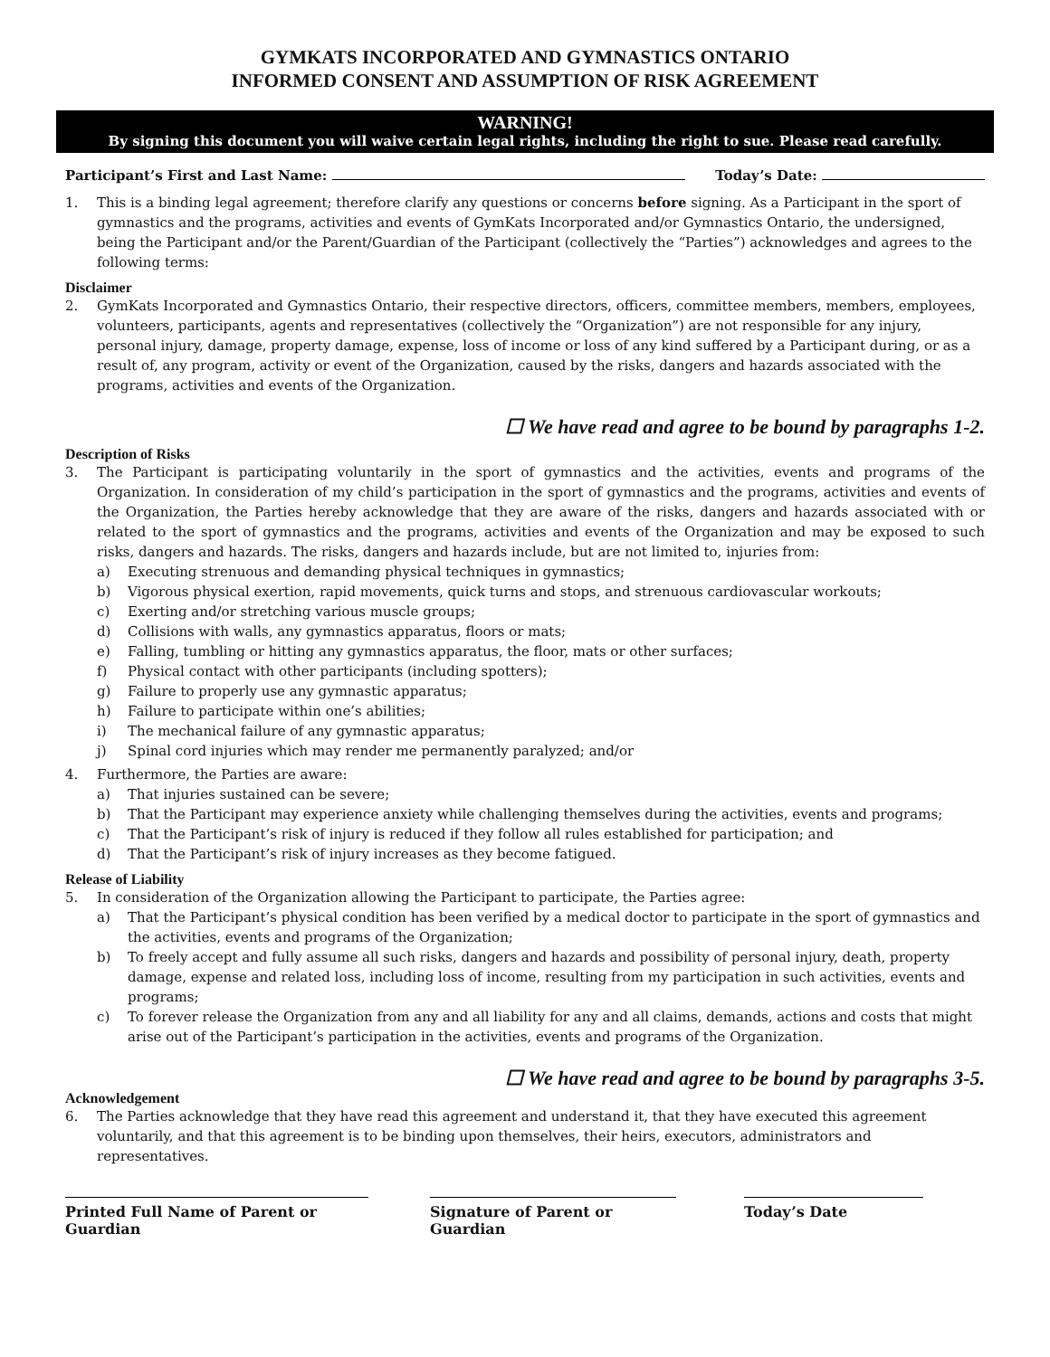GYMKATS INCORPORATED AND GYMNASTICS ONTARIO
INFORMED CONSENT AND ASSUMPTION OF RISK AGREEMENT
WARNING!
By signing this document you will waive certain legal rights, including the right to sue. Please read carefully.
Participant’s First and Last Name: Today’s Date:
1. This is a binding legal agreement; therefore clarify any questions or concerns before signing. As a Participant in the sport of gymnastics and the programs, activities and events of GymKats Incorporated and/or Gymnastics Ontario, the undersigned, being the Participant and/or the Parent/Guardian of the Participant (collectively the “Parties”) acknowledges and agrees to the following terms:
Disclaimer
2. GymKats Incorporated and Gymnastics Ontario, their respective directors, officers, committee members, members, employees, volunteers, participants, agents and representatives (collectively the “Organization”) are not responsible for any injury, personal injury, damage, property damage, expense, loss of income or loss of any kind suffered by a Participant during, or as a result of, any program, activity or event of the Organization, caused by the risks, dangers and hazards associated with the programs, activities and events of the Organization.
☐ We have read and agree to be bound by paragraphs 1-2.
Description of Risks
3. The Participant is participating voluntarily in the sport of gymnastics and the activities, events and programs of the Organization. In consideration of my child’s participation in the sport of gymnastics and the programs, activities and events of the Organization, the Parties hereby acknowledge that they are aware of the risks, dangers and hazards associated with or related to the sport of gymnastics and the programs, activities and events of the Organization and may be exposed to such risks, dangers and hazards. The risks, dangers and hazards include, but are not limited to, injuries from:
a) Executing strenuous and demanding physical techniques in gymnastics;
b) Vigorous physical exertion, rapid movements, quick turns and stops, and strenuous cardiovascular workouts;
c) Exerting and/or stretching various muscle groups;
d) Collisions with walls, any gymnastics apparatus, floors or mats;
e) Falling, tumbling or hitting any gymnastics apparatus, the floor, mats or other surfaces;
f) Physical contact with other participants (including spotters);
g) Failure to properly use any gymnastic apparatus;
h) Failure to participate within one’s abilities;
i) The mechanical failure of any gymnastic apparatus;
j) Spinal cord injuries which may render me permanently paralyzed; and/or
4. Furthermore, the Parties are aware:
a) That injuries sustained can be severe;
b) That the Participant may experience anxiety while challenging themselves during the activities, events and programs;
c) That the Participant’s risk of injury is reduced if they follow all rules established for participation; and
d) That the Participant’s risk of injury increases as they become fatigued.
Release of Liability
5. In consideration of the Organization allowing the Participant to participate, the Parties agree:
a) That the Participant’s physical condition has been verified by a medical doctor to participate in the sport of gymnastics and the activities, events and programs of the Organization;
b) To freely accept and fully assume all such risks, dangers and hazards and possibility of personal injury, death, property damage, expense and related loss, including loss of income, resulting from my participation in such activities, events and programs;
c) To forever release the Organization from any and all liability for any and all claims, demands, actions and costs that might arise out of the Participant’s participation in the activities, events and programs of the Organization.
☐ We have read and agree to be bound by paragraphs 3-5.
Acknowledgement
6. The Parties acknowledge that they have read this agreement and understand it, that they have executed this agreement voluntarily, and that this agreement is to be binding upon themselves, their heirs, executors, administrators and representatives.
Printed Full Name of Parent or Guardian
Signature of Parent or Guardian
Today’s Date